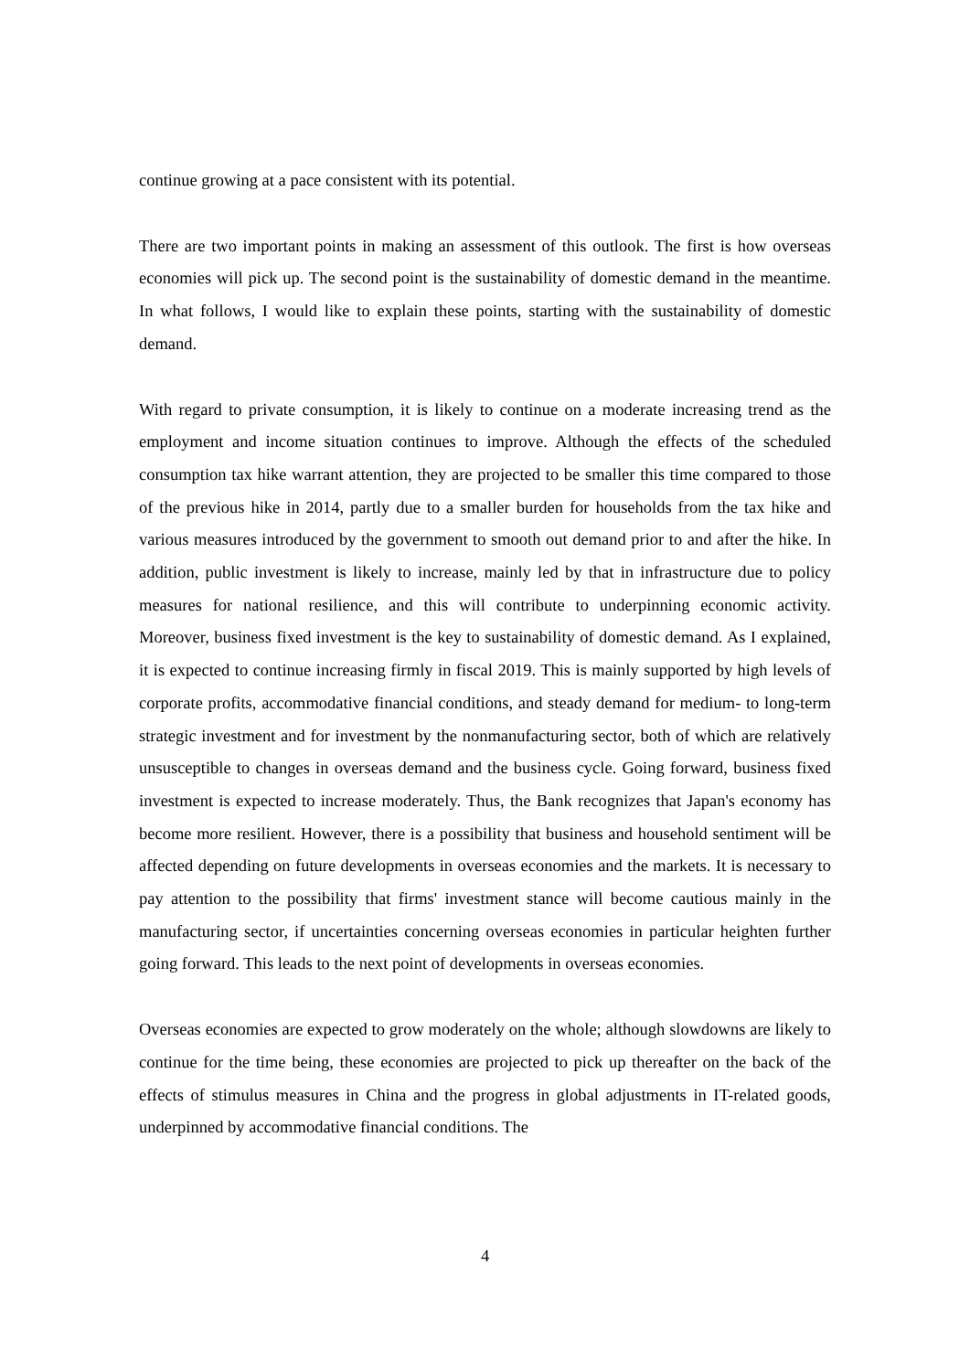continue growing at a pace consistent with its potential.
There are two important points in making an assessment of this outlook. The first is how overseas economies will pick up. The second point is the sustainability of domestic demand in the meantime. In what follows, I would like to explain these points, starting with the sustainability of domestic demand.
With regard to private consumption, it is likely to continue on a moderate increasing trend as the employment and income situation continues to improve. Although the effects of the scheduled consumption tax hike warrant attention, they are projected to be smaller this time compared to those of the previous hike in 2014, partly due to a smaller burden for households from the tax hike and various measures introduced by the government to smooth out demand prior to and after the hike. In addition, public investment is likely to increase, mainly led by that in infrastructure due to policy measures for national resilience, and this will contribute to underpinning economic activity. Moreover, business fixed investment is the key to sustainability of domestic demand. As I explained, it is expected to continue increasing firmly in fiscal 2019. This is mainly supported by high levels of corporate profits, accommodative financial conditions, and steady demand for medium- to long-term strategic investment and for investment by the nonmanufacturing sector, both of which are relatively unsusceptible to changes in overseas demand and the business cycle. Going forward, business fixed investment is expected to increase moderately. Thus, the Bank recognizes that Japan's economy has become more resilient. However, there is a possibility that business and household sentiment will be affected depending on future developments in overseas economies and the markets. It is necessary to pay attention to the possibility that firms' investment stance will become cautious mainly in the manufacturing sector, if uncertainties concerning overseas economies in particular heighten further going forward. This leads to the next point of developments in overseas economies.
Overseas economies are expected to grow moderately on the whole; although slowdowns are likely to continue for the time being, these economies are projected to pick up thereafter on the back of the effects of stimulus measures in China and the progress in global adjustments in IT-related goods, underpinned by accommodative financial conditions. The
4